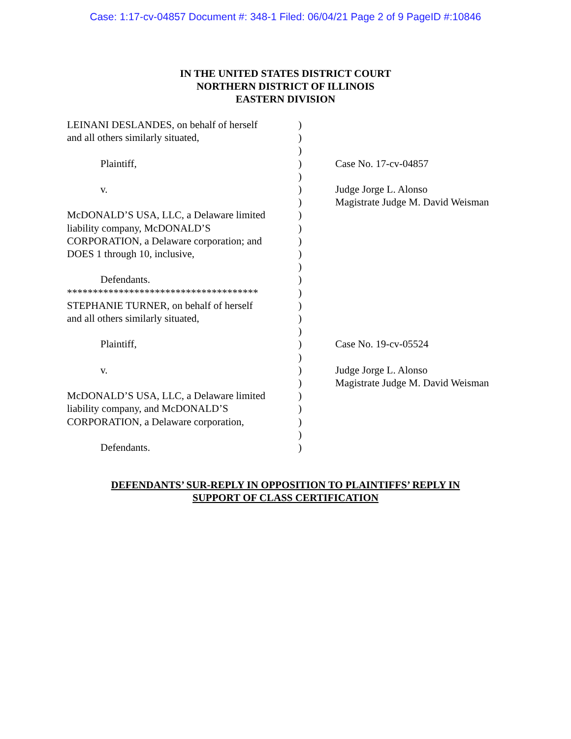Case: 1:17-cv-04857 Document #: 348-1 Filed: 06/04/21 Page 2 of 9 PageID #:10846
IN THE UNITED STATES DISTRICT COURT
NORTHERN DISTRICT OF ILLINOIS
EASTERN DIVISION
| LEINANI DESLANDES, on behalf of herself | ) | |
| and all others similarly situated, | ) | |
| | ) | |
| Plaintiff, | ) | Case No. 17-cv-04857 |
| | ) | |
| v. | ) | Judge Jorge L. Alonso |
| | ) | Magistrate Judge M. David Weisman |
| McDONALD’S USA, LLC, a Delaware limited | ) | |
| liability company, McDONALD’S | ) | |
| CORPORATION, a Delaware corporation; and | ) | |
| DOES 1 through 10, inclusive, | ) | |
| | ) | |
| Defendants. | ) | |
| ************************************* | ) | |
| STEPHANIE TURNER, on behalf of herself | ) | |
| and all others similarly situated, | ) | |
| | ) | |
| Plaintiff, | ) | Case No. 19-cv-05524 |
| | ) | |
| v. | ) | Judge Jorge L. Alonso |
| | ) | Magistrate Judge M. David Weisman |
| McDONALD’S USA, LLC, a Delaware limited | ) | |
| liability company, and McDONALD’S | ) | |
| CORPORATION, a Delaware corporation, | ) | |
| | ) | |
| Defendants. | ) | |
DEFENDANTS’ SUR-REPLY IN OPPOSITION TO PLAINTIFFS’ REPLY IN
SUPPORT OF CLASS CERTIFICATION